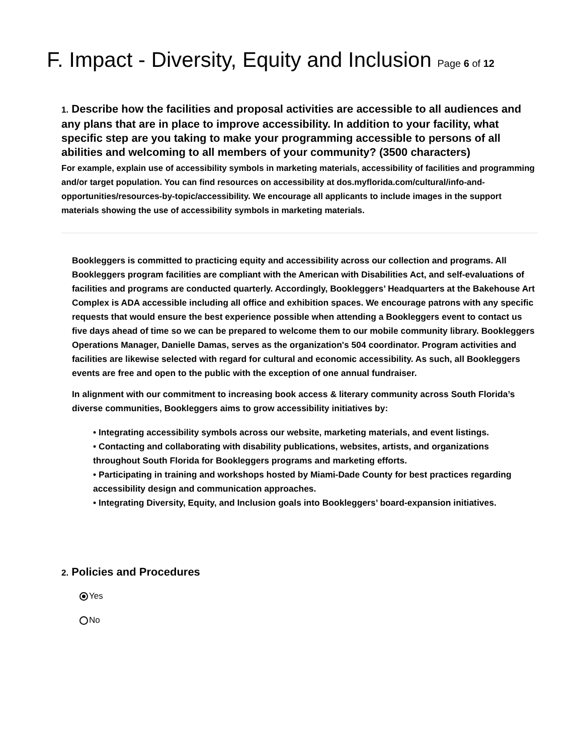F. Impact - Diversity, Equity and Inclusion Page 6 of 12
1. Describe how the facilities and proposal activities are accessible to all audiences and any plans that are in place to improve accessibility. In addition to your facility, what specific step are you taking to make your programming accessible to persons of all abilities and welcoming to all members of your community? (3500 characters)
For example, explain use of accessibility symbols in marketing materials, accessibility of facilities and programming and/or target population. You can find resources on accessibility at dos.myflorida.com/cultural/info-and-opportunities/resources-by-topic/accessibility. We encourage all applicants to include images in the support materials showing the use of accessibility symbols in marketing materials.
Bookleggers is committed to practicing equity and accessibility across our collection and programs. All Bookleggers program facilities are compliant with the American with Disabilities Act, and self-evaluations of facilities and programs are conducted quarterly. Accordingly, Bookleggers’ Headquarters at the Bakehouse Art Complex is ADA accessible including all office and exhibition spaces. We encourage patrons with any specific requests that would ensure the best experience possible when attending a Bookleggers event to contact us five days ahead of time so we can be prepared to welcome them to our mobile community library. Bookleggers Operations Manager, Danielle Damas, serves as the organization's 504 coordinator. Program activities and facilities are likewise selected with regard for cultural and economic accessibility. As such, all Bookleggers events are free and open to the public with the exception of one annual fundraiser.
In alignment with our commitment to increasing book access & literary community across South Florida’s diverse communities, Bookleggers aims to grow accessibility initiatives by:
• Integrating accessibility symbols across our website, marketing materials, and event listings.
• Contacting and collaborating with disability publications, websites, artists, and organizations throughout South Florida for Bookleggers programs and marketing efforts.
• Participating in training and workshops hosted by Miami-Dade County for best practices regarding accessibility design and communication approaches.
• Integrating Diversity, Equity, and Inclusion goals into Bookleggers’ board-expansion initiatives.
2. Policies and Procedures
Yes
No